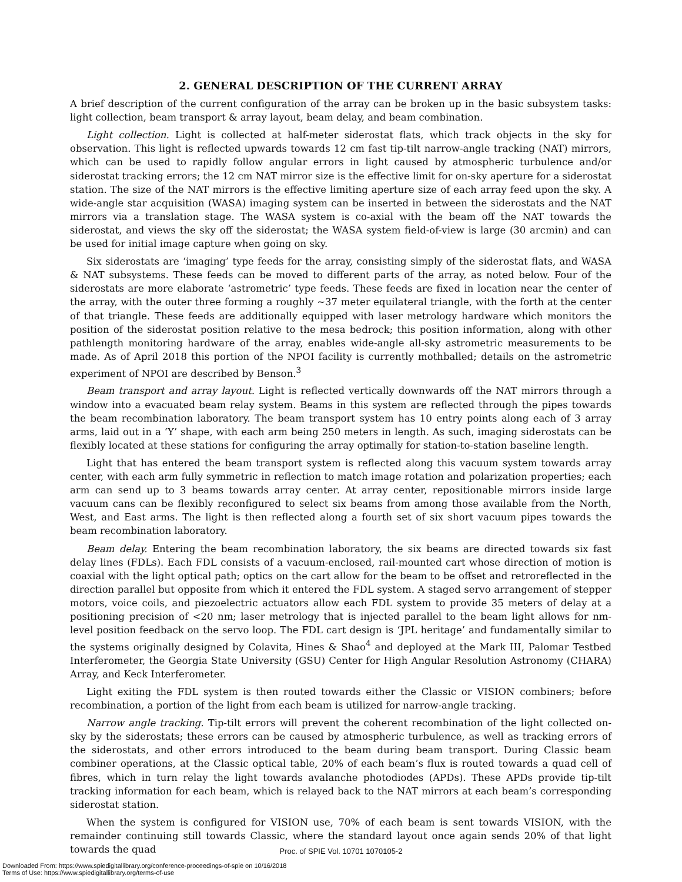2. GENERAL DESCRIPTION OF THE CURRENT ARRAY
A brief description of the current configuration of the array can be broken up in the basic subsystem tasks: light collection, beam transport & array layout, beam delay, and beam combination.
Light collection. Light is collected at half-meter siderostat flats, which track objects in the sky for observation. This light is reflected upwards towards 12 cm fast tip-tilt narrow-angle tracking (NAT) mirrors, which can be used to rapidly follow angular errors in light caused by atmospheric turbulence and/or siderostat tracking errors; the 12 cm NAT mirror size is the effective limit for on-sky aperture for a siderostat station. The size of the NAT mirrors is the effective limiting aperture size of each array feed upon the sky. A wide-angle star acquisition (WASA) imaging system can be inserted in between the siderostats and the NAT mirrors via a translation stage. The WASA system is co-axial with the beam off the NAT towards the siderostat, and views the sky off the siderostat; the WASA system field-of-view is large (30 arcmin) and can be used for initial image capture when going on sky.
Six siderostats are ‘imaging’ type feeds for the array, consisting simply of the siderostat flats, and WASA & NAT subsystems. These feeds can be moved to different parts of the array, as noted below. Four of the siderostats are more elaborate ‘astrometric’ type feeds. These feeds are fixed in location near the center of the array, with the outer three forming a roughly ∼37 meter equilateral triangle, with the forth at the center of that triangle. These feeds are additionally equipped with laser metrology hardware which monitors the position of the siderostat position relative to the mesa bedrock; this position information, along with other pathlength monitoring hardware of the array, enables wide-angle all-sky astrometric measurements to be made. As of April 2018 this portion of the NPOI facility is currently mothballed; details on the astrometric experiment of NPOI are described by Benson.<sup>3</sup>
Beam transport and array layout. Light is reflected vertically downwards off the NAT mirrors through a window into a evacuated beam relay system. Beams in this system are reflected through the pipes towards the beam recombination laboratory. The beam transport system has 10 entry points along each of 3 array arms, laid out in a ‘Y’ shape, with each arm being 250 meters in length. As such, imaging siderostats can be flexibly located at these stations for configuring the array optimally for station-to-station baseline length.
Light that has entered the beam transport system is reflected along this vacuum system towards array center, with each arm fully symmetric in reflection to match image rotation and polarization properties; each arm can send up to 3 beams towards array center. At array center, repositionable mirrors inside large vacuum cans can be flexibly reconfigured to select six beams from among those available from the North, West, and East arms. The light is then reflected along a fourth set of six short vacuum pipes towards the beam recombination laboratory.
Beam delay. Entering the beam recombination laboratory, the six beams are directed towards six fast delay lines (FDLs). Each FDL consists of a vacuum-enclosed, rail-mounted cart whose direction of motion is coaxial with the light optical path; optics on the cart allow for the beam to be offset and retroreflected in the direction parallel but opposite from which it entered the FDL system. A staged servo arrangement of stepper motors, voice coils, and piezoelectric actuators allow each FDL system to provide 35 meters of delay at a positioning precision of <20 nm; laser metrology that is injected parallel to the beam light allows for nm-level position feedback on the servo loop. The FDL cart design is ‘JPL heritage’ and fundamentally similar to the systems originally designed by Colavita, Hines & Shao<sup>4</sup> and deployed at the Mark III, Palomar Testbed Interferometer, the Georgia State University (GSU) Center for High Angular Resolution Astronomy (CHARA) Array, and Keck Interferometer.
Light exiting the FDL system is then routed towards either the Classic or VISION combiners; before recombination, a portion of the light from each beam is utilized for narrow-angle tracking.
Narrow angle tracking. Tip-tilt errors will prevent the coherent recombination of the light collected on-sky by the siderostats; these errors can be caused by atmospheric turbulence, as well as tracking errors of the siderostats, and other errors introduced to the beam during beam transport. During Classic beam combiner operations, at the Classic optical table, 20% of each beam’s flux is routed towards a quad cell of fibres, which in turn relay the light towards avalanche photodiodes (APDs). These APDs provide tip-tilt tracking information for each beam, which is relayed back to the NAT mirrors at each beam’s corresponding siderostat station.
When the system is configured for VISION use, 70% of each beam is sent towards VISION, with the remainder continuing still towards Classic, where the standard layout once again sends 20% of that light towards the quad
Proc. of SPIE Vol. 10701 1070105-2
Downloaded From: https://www.spiedigitallibrary.org/conference-proceedings-of-spie on 10/16/2018
Terms of Use: https://www.spiedigitallibrary.org/terms-of-use